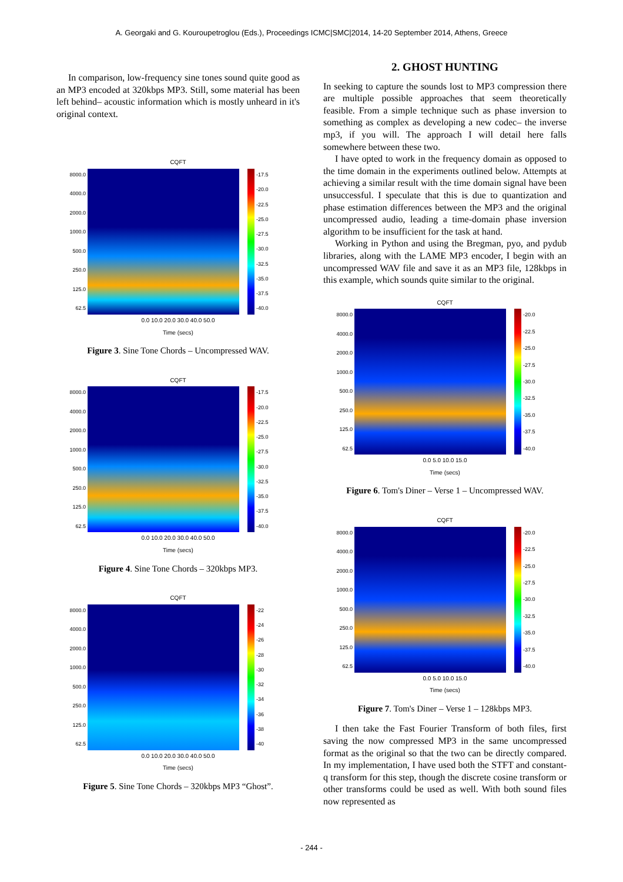A. Georgaki and G. Kouroupetroglou (Eds.), Proceedings ICMC|SMC|2014, 14-20 September 2014, Athens, Greece
In comparison, low-frequency sine tones sound quite good as an MP3 encoded at 320kbps MP3. Still, some material has been left behind– acoustic information which is mostly unheard in it's original context.
CQFT
8000.0
4000.0
2000.0
1000.0
500.0
250.0
125.0
62.5
-17.5
-20.0
-22.5
-25.0
-27.5
-30.0
-32.5
-35.0
-37.5
-40.0
0.0 10.0 20.0 30.0 40.0 50.0
Time (secs)
Figure 3. Sine Tone Chords – Uncompressed WAV.
CQFT
8000.0
4000.0
2000.0
1000.0
500.0
250.0
125.0
62.5
-17.5
-20.0
-22.5
-25.0
-27.5
-30.0
-32.5
-35.0
-37.5
-40.0
0.0 10.0 20.0 30.0 40.0 50.0
Time (secs)
Figure 4. Sine Tone Chords – 320kbps MP3.
CQFT
8000.0
4000.0
2000.0
1000.0
500.0
250.0
125.0
62.5
-22
-24
-26
-28
-30
-32
-34
-36
-38
-40
0.0 10.0 20.0 30.0 40.0 50.0
Time (secs)
Figure 5. Sine Tone Chords – 320kbps MP3 “Ghost”.
2. GHOST HUNTING
In seeking to capture the sounds lost to MP3 compression there are multiple possible approaches that seem theoretically feasible. From a simple technique such as phase inversion to something as complex as developing a new codec– the inverse mp3, if you will. The approach I will detail here falls somewhere between these two.
I have opted to work in the frequency domain as opposed to the time domain in the experiments outlined below. Attempts at achieving a similar result with the time domain signal have been unsuccessful. I speculate that this is due to quantization and phase estimation differences between the MP3 and the original uncompressed audio, leading a time-domain phase inversion algorithm to be insufficient for the task at hand.
Working in Python and using the Bregman, pyo, and pydub libraries, along with the LAME MP3 encoder, I begin with an uncompressed WAV file and save it as an MP3 file, 128kbps in this example, which sounds quite similar to the original.
CQFT
8000.0
4000.0
2000.0
1000.0
500.0
250.0
125.0
62.5
-20.0
-22.5
-25.0
-27.5
-30.0
-32.5
-35.0
-37.5
-40.0
0.0 5.0 10.0 15.0
Time (secs)
Figure 6. Tom's Diner – Verse 1 – Uncompressed WAV.
CQFT
8000.0
4000.0
2000.0
1000.0
500.0
250.0
125.0
62.5
-20.0
-22.5
-25.0
-27.5
-30.0
-32.5
-35.0
-37.5
-40.0
0.0 5.0 10.0 15.0
Time (secs)
Figure 7. Tom's Diner – Verse 1 – 128kbps MP3.
I then take the Fast Fourier Transform of both files, first saving the now compressed MP3 in the same uncompressed format as the original so that the two can be directly compared. In my implementation, I have used both the STFT and constant-q transform for this step, though the discrete cosine transform or other transforms could be used as well. With both sound files now represented as
- 244 -